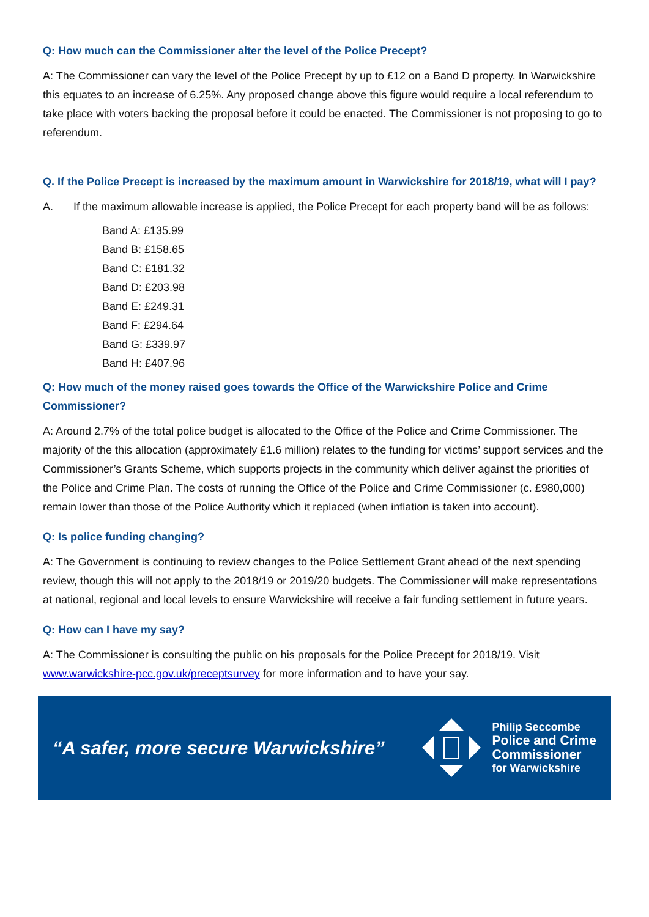Q: How much can the Commissioner alter the level of the Police Precept?
A: The Commissioner can vary the level of the Police Precept by up to £12 on a Band D property. In Warwickshire this equates to an increase of 6.25%. Any proposed change above this figure would require a local referendum to take place with voters backing the proposal before it could be enacted. The Commissioner is not proposing to go to referendum.
Q. If the Police Precept is increased by the maximum amount in Warwickshire for 2018/19, what will I pay?
A. If the maximum allowable increase is applied, the Police Precept for each property band will be as follows:
Band A: £135.99
Band B: £158.65
Band C: £181.32
Band D: £203.98
Band E: £249.31
Band F: £294.64
Band G: £339.97
Band H: £407.96
Q: How much of the money raised goes towards the Office of the Warwickshire Police and Crime Commissioner?
A: Around 2.7% of the total police budget is allocated to the Office of the Police and Crime Commissioner. The majority of the this allocation (approximately £1.6 million) relates to the funding for victims’ support services and the Commissioner’s Grants Scheme, which supports projects in the community which deliver against the priorities of the Police and Crime Plan. The costs of running the Office of the Police and Crime Commissioner (c. £980,000) remain lower than those of the Police Authority which it replaced (when inflation is taken into account).
Q: Is police funding changing?
A: The Government is continuing to review changes to the Police Settlement Grant ahead of the next spending review, though this will not apply to the 2018/19 or 2019/20 budgets. The Commissioner will make representations at national, regional and local levels to ensure Warwickshire will receive a fair funding settlement in future years.
Q: How can I have my say?
A: The Commissioner is consulting the public on his proposals for the Police Precept for 2018/19. Visit www.warwickshire-pcc.gov.uk/preceptsurvey for more information and to have your say.
“A safer, more secure Warwickshire”
Philip Seccombe
Police and Crime
Commissioner
for Warwickshire